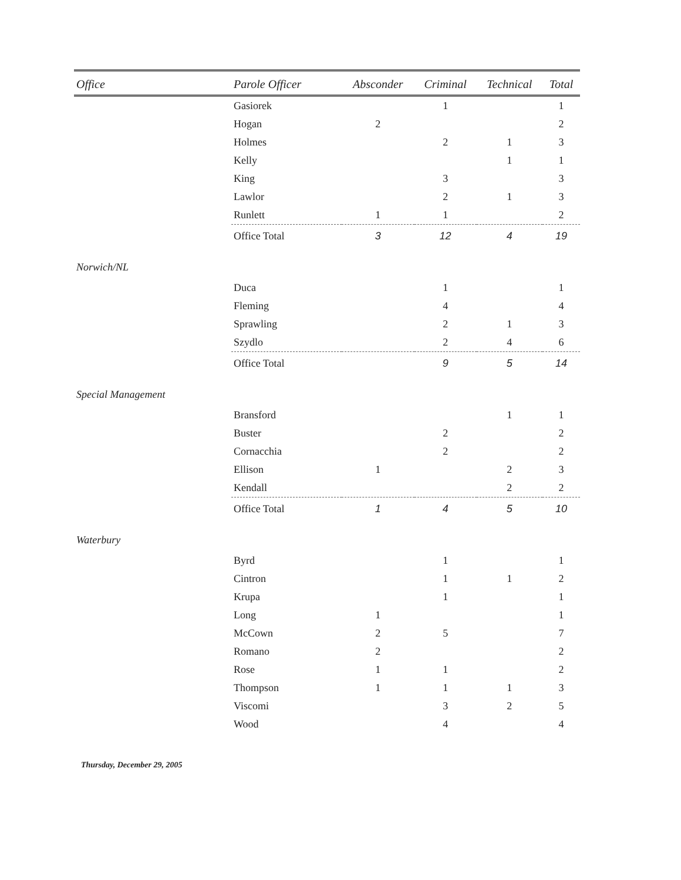| Office | Parole Officer | Absconder | Criminal | Technical | Total |
| --- | --- | --- | --- | --- | --- |
| | Gasiorek | | 1 | | 1 |
| | Hogan | 2 | | | 2 |
| | Holmes | | 2 | 1 | 3 |
| | Kelly | | | 1 | 1 |
| | King | | 3 | | 3 |
| | Lawlor | | 2 | 1 | 3 |
| | Runlett | 1 | 1 | | 2 |
| | Office Total | 3 | 12 | 4 | 19 |
| Norwich/NL | | | | | |
| | Duca | | 1 | | 1 |
| | Fleming | | 4 | | 4 |
| | Sprawling | | 2 | 1 | 3 |
| | Szydlo | | 2 | 4 | 6 |
| | Office Total | | 9 | 5 | 14 |
| Special Management | | | | | |
| | Bransford | | | 1 | 1 |
| | Buster | | 2 | | 2 |
| | Cornacchia | | 2 | | 2 |
| | Ellison | 1 | | 2 | 3 |
| | Kendall | | | 2 | 2 |
| | Office Total | 1 | 4 | 5 | 10 |
| Waterbury | | | | | |
| | Byrd | | 1 | | 1 |
| | Cintron | | 1 | 1 | 2 |
| | Krupa | | 1 | | 1 |
| | Long | 1 | | | 1 |
| | McCown | 2 | 5 | | 7 |
| | Romano | 2 | | | 2 |
| | Rose | 1 | 1 | | 2 |
| | Thompson | 1 | 1 | 1 | 3 |
| | Viscomi | | 3 | 2 | 5 |
| | Wood | | 4 | | 4 |
Thursday, December 29, 2005